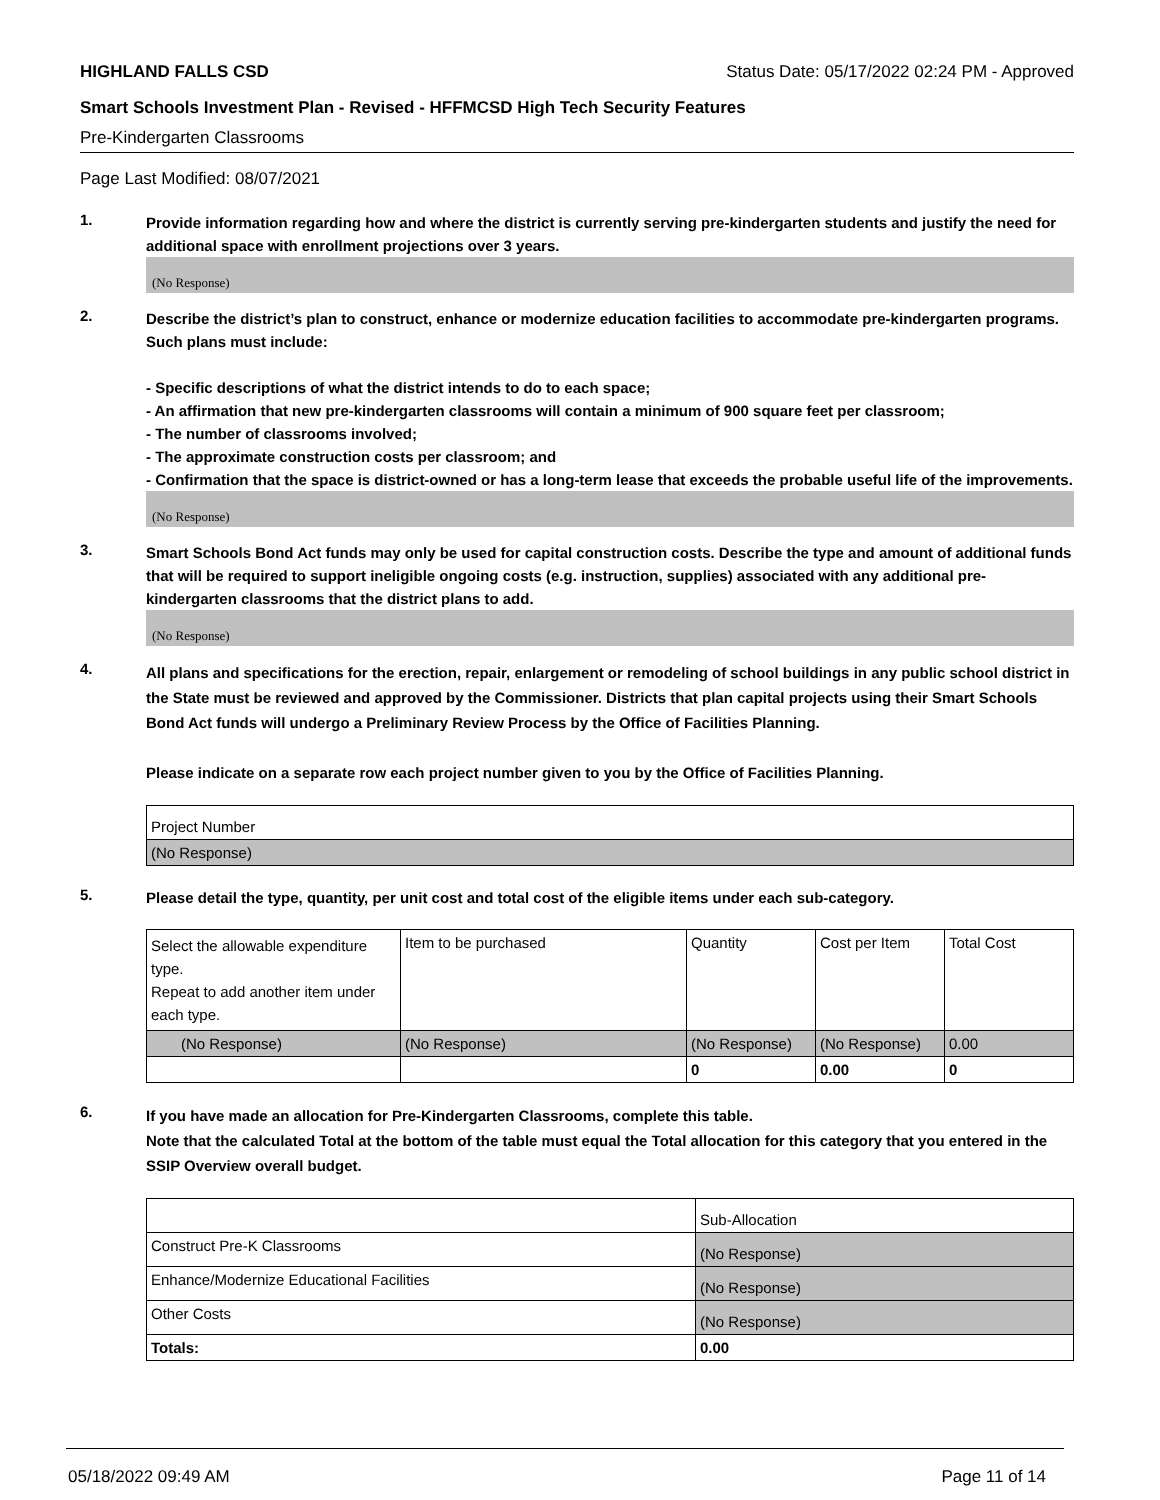HIGHLAND FALLS CSD Status Date: 05/17/2022 02:24 PM - Approved
Smart Schools Investment Plan - Revised - HFFMCSD High Tech Security Features
Pre-Kindergarten Classrooms
Page Last Modified: 08/07/2021
1.
Provide information regarding how and where the district is currently serving pre-kindergarten students and justify the need for additional space with enrollment projections over 3 years.
(No Response)
2.
Describe the district’s plan to construct, enhance or modernize education facilities to accommodate pre-kindergarten programs. Such plans must include:
- Specific descriptions of what the district intends to do to each space;
- An affirmation that new pre-kindergarten classrooms will contain a minimum of 900 square feet per classroom;
- The number of classrooms involved;
- The approximate construction costs per classroom; and
- Confirmation that the space is district-owned or has a long-term lease that exceeds the probable useful life of the improvements.
(No Response)
3.
Smart Schools Bond Act funds may only be used for capital construction costs. Describe the type and amount of additional funds that will be required to support ineligible ongoing costs (e.g. instruction, supplies) associated with any additional pre-kindergarten classrooms that the district plans to add.
(No Response)
4.
All plans and specifications for the erection, repair, enlargement or remodeling of school buildings in any public school district in the State must be reviewed and approved by the Commissioner. Districts that plan capital projects using their Smart Schools Bond Act funds will undergo a Preliminary Review Process by the Office of Facilities Planning.
Please indicate on a separate row each project number given to you by the Office of Facilities Planning.
| Project Number |
| (No Response) |
5.
Please detail the type, quantity, per unit cost and total cost of the eligible items under each sub-category.
| Select the allowable expenditure type. Repeat to add another item under each type. | Item to be purchased | Quantity | Cost per Item | Total Cost |
| (No Response) | (No Response) | (No Response) | (No Response) | 0.00 |
| | | 0 | 0.00 | 0 |
6.
If you have made an allocation for Pre-Kindergarten Classrooms, complete this table.
Note that the calculated Total at the bottom of the table must equal the Total allocation for this category that you entered in the SSIP Overview overall budget.
| | Sub-Allocation |
| Construct Pre-K Classrooms | (No Response) |
| Enhance/Modernize Educational Facilities | (No Response) |
| Other Costs | (No Response) |
| Totals: | 0.00 |
05/18/2022 09:49 AM Page 11 of 14